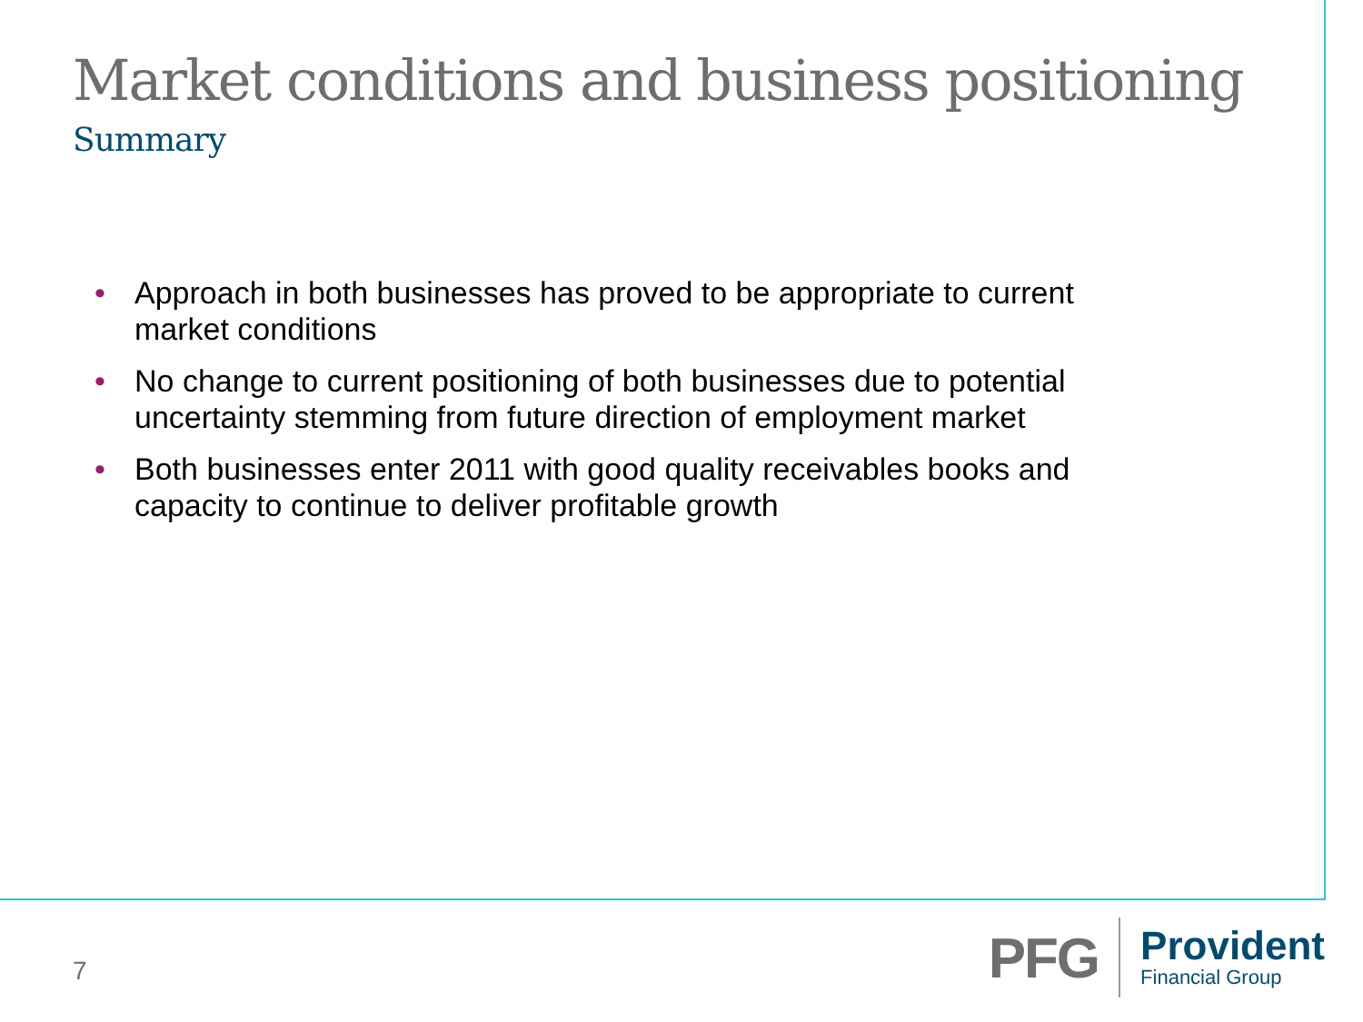Market conditions and business positioning
Summary
• Approach in both businesses has proved to be appropriate to current market conditions
• No change to current positioning of both businesses due to potential uncertainty stemming from future direction of employment market
• Both businesses enter 2011 with good quality receivables books and capacity to continue to deliver profitable growth
7
PFG
Provident
Financial Group